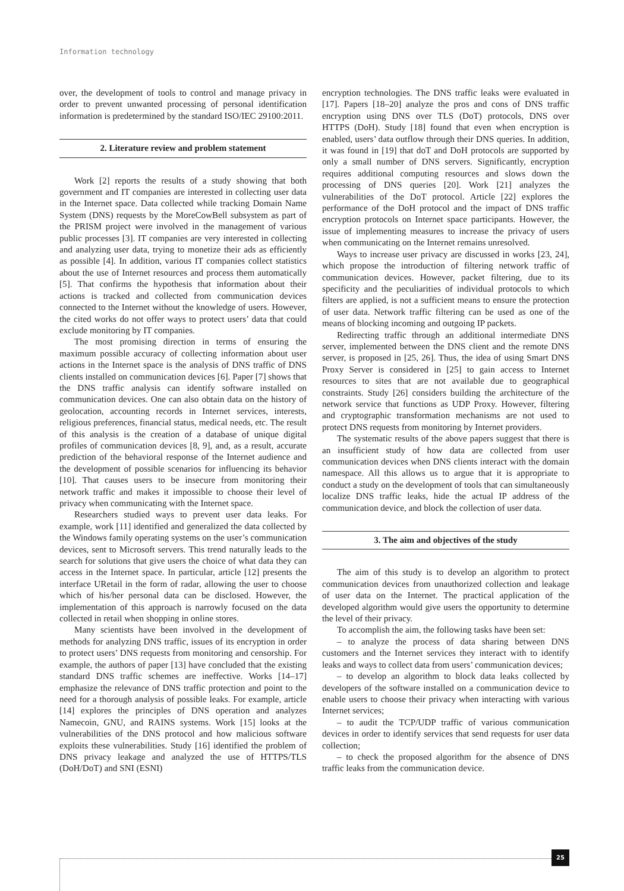Information technology
over, the development of tools to control and manage privacy in order to prevent unwanted processing of personal identification information is predetermined by the standard ISO/IEC 29100:2011.
2. Literature review and problem statement
Work [2] reports the results of a study showing that both government and IT companies are interested in collecting user data in the Internet space. Data collected while tracking Domain Name System (DNS) requests by the MoreCowBell subsystem as part of the PRISM project were involved in the management of various public processes [3]. IT companies are very interested in collecting and analyzing user data, trying to monetize their ads as efficiently as possible [4]. In addition, various IT companies collect statistics about the use of Internet resources and process them automatically [5]. That confirms the hypothesis that information about their actions is tracked and collected from communication devices connected to the Internet without the knowledge of users. However, the cited works do not offer ways to protect users’ data that could exclude monitoring by IT companies.
The most promising direction in terms of ensuring the maximum possible accuracy of collecting information about user actions in the Internet space is the analysis of DNS traffic of DNS clients installed on communication devices [6]. Paper [7] shows that the DNS traffic analysis can identify software installed on communication devices. One can also obtain data on the history of geolocation, accounting records in Internet services, interests, religious preferences, financial status, medical needs, etc. The result of this analysis is the creation of a database of unique digital profiles of communication devices [8, 9], and, as a result, accurate prediction of the behavioral response of the Internet audience and the development of possible scenarios for influencing its behavior [10]. That causes users to be insecure from monitoring their network traffic and makes it impossible to choose their level of privacy when communicating with the Internet space.
Researchers studied ways to prevent user data leaks. For example, work [11] identified and generalized the data collected by the Windows family operating systems on the user’s communication devices, sent to Microsoft servers. This trend naturally leads to the search for solutions that give users the choice of what data they can access in the Internet space. In particular, article [12] presents the interface URetail in the form of radar, allowing the user to choose which of his/her personal data can be disclosed. However, the implementation of this approach is narrowly focused on the data collected in retail when shopping in online stores.
Many scientists have been involved in the development of methods for analyzing DNS traffic, issues of its encryption in order to protect users’ DNS requests from monitoring and censorship. For example, the authors of paper [13] have concluded that the existing standard DNS traffic schemes are ineffective. Works [14–17] emphasize the relevance of DNS traffic protection and point to the need for a thorough analysis of possible leaks. For example, article [14] explores the principles of DNS operation and analyzes Namecoin, GNU, and RAINS systems. Work [15] looks at the vulnerabilities of the DNS protocol and how malicious software exploits these vulnerabilities. Study [16] identified the problem of DNS privacy leakage and analyzed the use of HTTPS/TLS (DoH/DoT) and SNI (ESNI)
encryption technologies. The DNS traffic leaks were evaluated in [17]. Papers [18–20] analyze the pros and cons of DNS traffic encryption using DNS over TLS (DoT) protocols, DNS over HTTPS (DoH). Study [18] found that even when encryption is enabled, users’ data outflow through their DNS queries. In addition, it was found in [19] that doT and DoH protocols are supported by only a small number of DNS servers. Significantly, encryption requires additional computing resources and slows down the processing of DNS queries [20]. Work [21] analyzes the vulnerabilities of the DoT protocol. Article [22] explores the performance of the DoH protocol and the impact of DNS traffic encryption protocols on Internet space participants. However, the issue of implementing measures to increase the privacy of users when communicating on the Internet remains unresolved.
Ways to increase user privacy are discussed in works [23, 24], which propose the introduction of filtering network traffic of communication devices. However, packet filtering, due to its specificity and the peculiarities of individual protocols to which filters are applied, is not a sufficient means to ensure the protection of user data. Network traffic filtering can be used as one of the means of blocking incoming and outgoing IP packets.
Redirecting traffic through an additional intermediate DNS server, implemented between the DNS client and the remote DNS server, is proposed in [25, 26]. Thus, the idea of using Smart DNS Proxy Server is considered in [25] to gain access to Internet resources to sites that are not available due to geographical constraints. Study [26] considers building the architecture of the network service that functions as UDP Proxy. However, filtering and cryptographic transformation mechanisms are not used to protect DNS requests from monitoring by Internet providers.
The systematic results of the above papers suggest that there is an insufficient study of how data are collected from user communication devices when DNS clients interact with the domain namespace. All this allows us to argue that it is appropriate to conduct a study on the development of tools that can simultaneously localize DNS traffic leaks, hide the actual IP address of the communication device, and block the collection of user data.
3. The aim and objectives of the study
The aim of this study is to develop an algorithm to protect communication devices from unauthorized collection and leakage of user data on the Internet. The practical application of the developed algorithm would give users the opportunity to determine the level of their privacy.
To accomplish the aim, the following tasks have been set:
– to analyze the process of data sharing between DNS customers and the Internet services they interact with to identify leaks and ways to collect data from users’ communication devices;
– to develop an algorithm to block data leaks collected by developers of the software installed on a communication device to enable users to choose their privacy when interacting with various Internet services;
– to audit the TCP/UDP traffic of various communication devices in order to identify services that send requests for user data collection;
– to check the proposed algorithm for the absence of DNS traffic leaks from the communication device.
25